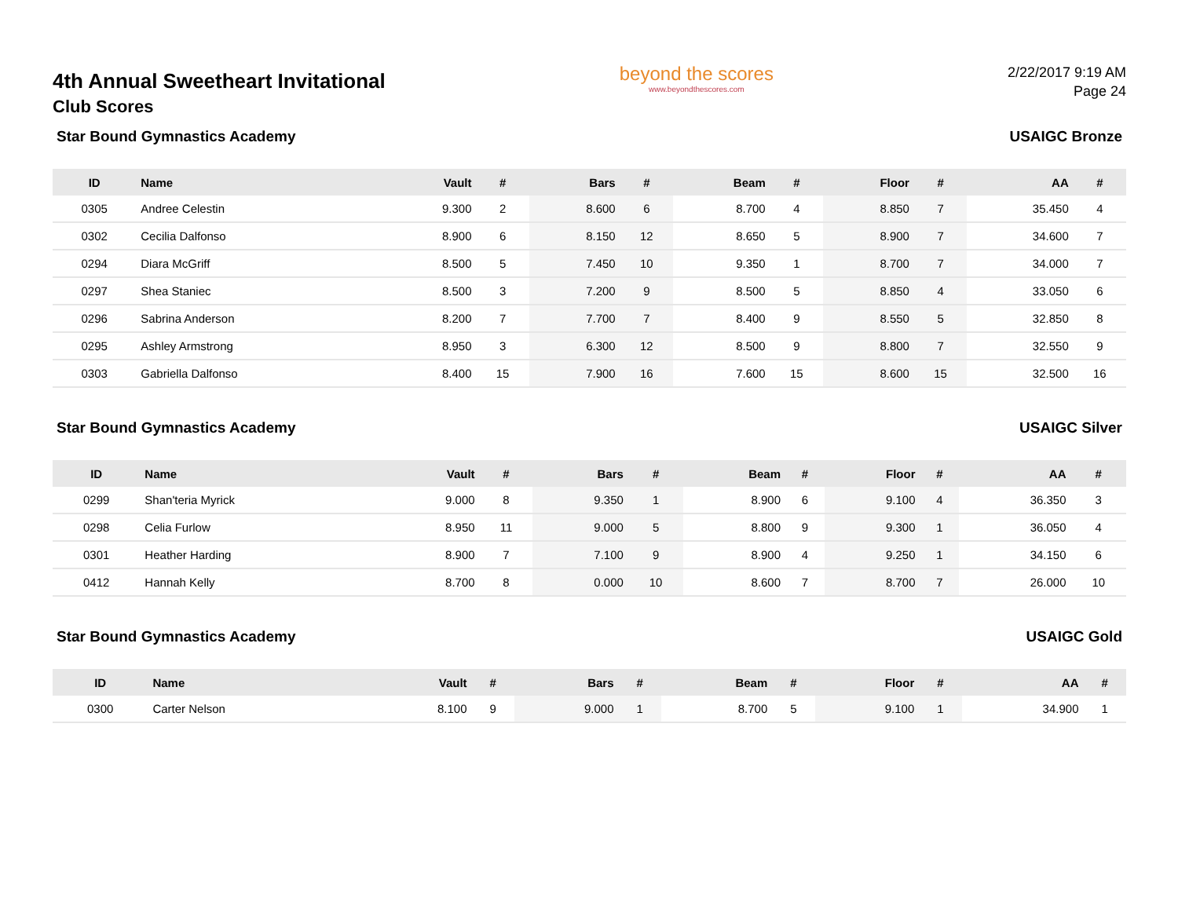4th Annual Sweetheart Invitational
Club Scores
beyond the scores
www.beyondthescores.com
2/22/2017 9:19 AM
Page 24
Star Bound Gymnastics Academy USAIGC Bronze
| ID | Name | Vault | # | Bars | # | Beam | # | Floor | # | AA | # |
| --- | --- | --- | --- | --- | --- | --- | --- | --- | --- | --- | --- |
| 0305 | Andree Celestin | 9.300 | 2 | 8.600 | 6 | 8.700 | 4 | 8.850 | 7 | 35.450 | 4 |
| 0302 | Cecilia Dalfonso | 8.900 | 6 | 8.150 | 12 | 8.650 | 5 | 8.900 | 7 | 34.600 | 7 |
| 0294 | Diara McGriff | 8.500 | 5 | 7.450 | 10 | 9.350 | 1 | 8.700 | 7 | 34.000 | 7 |
| 0297 | Shea Staniec | 8.500 | 3 | 7.200 | 9 | 8.500 | 5 | 8.850 | 4 | 33.050 | 6 |
| 0296 | Sabrina Anderson | 8.200 | 7 | 7.700 | 7 | 8.400 | 9 | 8.550 | 5 | 32.850 | 8 |
| 0295 | Ashley Armstrong | 8.950 | 3 | 6.300 | 12 | 8.500 | 9 | 8.800 | 7 | 32.550 | 9 |
| 0303 | Gabriella Dalfonso | 8.400 | 15 | 7.900 | 16 | 7.600 | 15 | 8.600 | 15 | 32.500 | 16 |
Star Bound Gymnastics Academy USAIGC Silver
| ID | Name | Vault | # | Bars | # | Beam | # | Floor | # | AA | # |
| --- | --- | --- | --- | --- | --- | --- | --- | --- | --- | --- | --- |
| 0299 | Shan'teria Myrick | 9.000 | 8 | 9.350 | 1 | 8.900 | 6 | 9.100 | 4 | 36.350 | 3 |
| 0298 | Celia Furlow | 8.950 | 11 | 9.000 | 5 | 8.800 | 9 | 9.300 | 1 | 36.050 | 4 |
| 0301 | Heather Harding | 8.900 | 7 | 7.100 | 9 | 8.900 | 4 | 9.250 | 1 | 34.150 | 6 |
| 0412 | Hannah Kelly | 8.700 | 8 | 0.000 | 10 | 8.600 | 7 | 8.700 | 7 | 26.000 | 10 |
Star Bound Gymnastics Academy USAIGC Gold
| ID | Name | Vault | # | Bars | # | Beam | # | Floor | # | AA | # |
| --- | --- | --- | --- | --- | --- | --- | --- | --- | --- | --- | --- |
| 0300 | Carter Nelson | 8.100 | 9 | 9.000 | 1 | 8.700 | 5 | 9.100 | 1 | 34.900 | 1 |